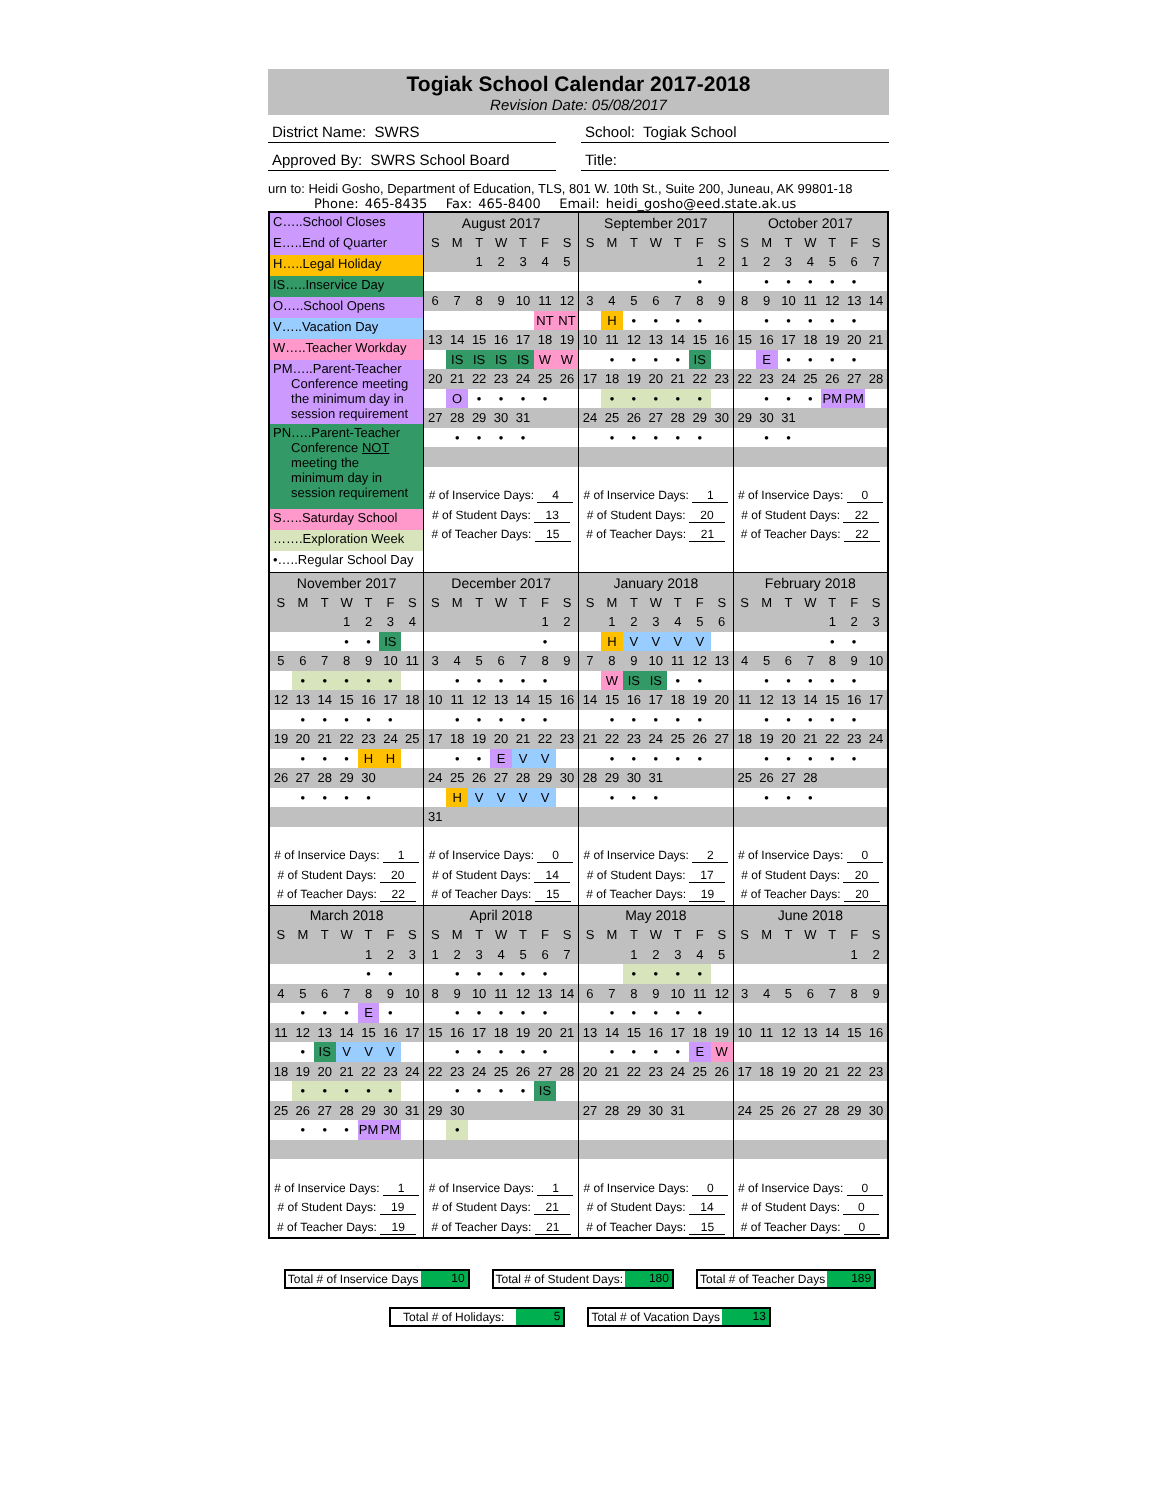Togiak School Calendar 2017-2018
Revision Date: 05/08/2017
District Name: SWRS School: Togiak School
Approved By: SWRS School Board Title:
urn to: Heidi Gosho, Department of Education, TLS, 801 W. 10th St., Suite 200, Juneau, AK 99801-18
Phone: 465-8435 Fax: 465-8400 Email: heidi_gosho@eed.state.ak.us
| C…..School Closes E…..End of Quarter H…..Legal Holiday IS…..Inservice Day O…..School Opens V…..Vacation Day W…..Teacher Workday PM…..Parent-Teacher Conference meeting the minimum day in session requirement PN…..Parent-Teacher Conference NOT meeting the minimum day in session requirement S…..Saturday School …….Exploration Week •…..Regular School Day | / August 2017 / / / / / / / / S / M / T / W / T / F / S / / / / 1 / 2 / 3 / 4 / 5 / / 6 / 7 / 8 / 9 / 10 / 11 / 12 / / / / / / / NT / NT / / 13 / 14 / 15 / 16 / 17 / 18 / 19 / / / IS / IS / IS / IS / W / W / / 20 / 21 / 22 / 23 / 24 / 25 / 26 / / / O / • / • / • / • / / / 27 / 28 / 29 / 30 / 31 / / / / / • / • / • / • / / / / # of Inservice Days: 4 / / / / / / / / # of Student Days: 13 / / / / / / / / # of Teacher Days: 15 / / / / / / / | / September 2017 / / / / / / / / S / M / T / W / T / F / S / / / / / / / 1 / 2 / / / / / / / • / / / 3 / 4 / 5 / 6 / 7 / 8 / 9 / / / H / • / • / • / • / / / 10 / 11 / 12 / 13 / 14 / 15 / 16 / / / • / • / • / • / IS / / / 17 / 18 / 19 / 20 / 21 / 22 / 23 / / / • / • / • / • / • / / / 24 / 25 / 26 / 27 / 28 / 29 / 30 / / / • / • / • / • / • / / / # of Inservice Days: 1 / / / / / / / / # of Student Days: 20 / / / / / / / / # of Teacher Days: 21 / / / / / / / | / October 2017 / / / / / / / / S / M / T / W / T / F / S / / 1 / 2 / 3 / 4 / 5 / 6 / 7 / / / • / • / • / • / • / / / 8 / 9 / 10 / 11 / 12 / 13 / 14 / / / • / • / • / • / • / / / 15 / 16 / 17 / 18 / 19 / 20 / 21 / / / E / • / • / • / • / / / 22 / 23 / 24 / 25 / 26 / 27 / 28 / / / • / • / • / PM / PM / / / 29 / 30 / 31 / / / / / / / • / • / / / / / / # of Inservice Days: 0 / / / / / / / / # of Student Days: 22 / / / / / / / / # of Teacher Days: 22 / / / / / / / |
| / November 2017 / / / / / / / / S / M / T / W / T / F / S / / / / / 1 / 2 / 3 / 4 / / / / / • / • / IS / / / 5 / 6 / 7 / 8 / 9 / 10 / 11 / / / • / • / • / • / • / / / 12 / 13 / 14 / 15 / 16 / 17 / 18 / / / • / • / • / • / • / / / 19 / 20 / 21 / 22 / 23 / 24 / 25 / / / • / • / • / H / H / / / 26 / 27 / 28 / 29 / 30 / / / / / • / • / • / • / / / / # of Inservice Days: 1 / / / / / / / / # of Student Days: 20 / / / / / / / / # of Teacher Days: 22 / / / / / / / | / December 2017 / / / / / / / / S / M / T / W / T / F / S / / / / / / / 1 / 2 / / / / / / / • / / / 3 / 4 / 5 / 6 / 7 / 8 / 9 / / / • / • / • / • / • / / / 10 / 11 / 12 / 13 / 14 / 15 / 16 / / / • / • / • / • / • / / / 17 / 18 / 19 / 20 / 21 / 22 / 23 / / / • / • / E / V / V / / / 24 / 25 / 26 / 27 / 28 / 29 / 30 / / / H / V / V / V / V / / / 31 / / / / / / / / # of Inservice Days: 0 / / / / / / / / # of Student Days: 14 / / / / / / / / # of Teacher Days: 15 / / / / / / / | / January 2018 / / / / / / / / S / M / T / W / T / F / S / / / 1 / 2 / 3 / 4 / 5 / 6 / / / H / V / V / V / V / / / 7 / 8 / 9 / 10 / 11 / 12 / 13 / / / W / IS / IS / • / • / / / 14 / 15 / 16 / 17 / 18 / 19 / 20 / / / • / • / • / • / • / / / 21 / 22 / 23 / 24 / 25 / 26 / 27 / / / • / • / • / • / • / / / 28 / 29 / 30 / 31 / / / / / / • / • / • / / / / / # of Inservice Days: 2 / / / / / / / / # of Student Days: 17 / / / / / / / / # of Teacher Days: 19 / / / / / / / | / February 2018 / / / / / / / / S / M / T / W / T / F / S / / / / / / 1 / 2 / 3 / / / / / / • / • / / / 4 / 5 / 6 / 7 / 8 / 9 / 10 / / / • / • / • / • / • / / / 11 / 12 / 13 / 14 / 15 / 16 / 17 / / / • / • / • / • / • / / / 18 / 19 / 20 / 21 / 22 / 23 / 24 / / / • / • / • / • / • / / / 25 / 26 / 27 / 28 / / / / / / • / • / • / / / / / # of Inservice Days: 0 / / / / / / / / # of Student Days: 20 / / / / / / / / # of Teacher Days: 20 / / / / / / / |
| / March 2018 / / / / / / / / S / M / T / W / T / F / S / / / / / / 1 / 2 / 3 / / / / / / • / • / / / 4 / 5 / 6 / 7 / 8 / 9 / 10 / / / • / • / • / E / • / / / 11 / 12 / 13 / 14 / 15 / 16 / 17 / / / • / IS / V / V / V / / / 18 / 19 / 20 / 21 / 22 / 23 / 24 / / / • / • / • / • / • / / / 25 / 26 / 27 / 28 / 29 / 30 / 31 / / / • / • / • / PM / PM / / / # of Inservice Days: 1 / / / / / / / / # of Student Days: 19 / / / / / / / / # of Teacher Days: 19 / / / / / / / | / April 2018 / / / / / / / / S / M / T / W / T / F / S / / 1 / 2 / 3 / 4 / 5 / 6 / 7 / / / • / • / • / • / • / / / 8 / 9 / 10 / 11 / 12 / 13 / 14 / / / • / • / • / • / • / / / 15 / 16 / 17 / 18 / 19 / 20 / 21 / / / • / • / • / • / • / / / 22 / 23 / 24 / 25 / 26 / 27 / 28 / / / • / • / • / • / IS / / / 29 / 30 / / / / / / / / • / / / / / / / # of Inservice Days: 1 / / / / / / / / # of Student Days: 21 / / / / / / / / # of Teacher Days: 21 / / / / / / / | / May 2018 / / / / / / / / S / M / T / W / T / F / S / / / / 1 / 2 / 3 / 4 / 5 / / / / • / • / • / • / / / 6 / 7 / 8 / 9 / 10 / 11 / 12 / / / • / • / • / • / • / / / 13 / 14 / 15 / 16 / 17 / 18 / 19 / / / • / • / • / • / E / W / / 20 / 21 / 22 / 23 / 24 / 25 / 26 / / 27 / 28 / 29 / 30 / 31 / / / / # of Inservice Days: 0 / / / / / / / / # of Student Days: 14 / / / / / / / / # of Teacher Days: 15 / / / / / / / | / June 2018 / / / / / / / / S / M / T / W / T / F / S / / / / / / / 1 / 2 / / 3 / 4 / 5 / 6 / 7 / 8 / 9 / / 10 / 11 / 12 / 13 / 14 / 15 / 16 / / 17 / 18 / 19 / 20 / 21 / 22 / 23 / / 24 / 25 / 26 / 27 / 28 / 29 / 30 / / # of Inservice Days: 0 / / / / / / / / # of Student Days: 0 / / / / / / / / # of Teacher Days: 0 / / / / / / / |
Total # of Inservice Days 10 Total # of Student Days: 180 Total # of Teacher Days 189
Total # of Holidays: 5 Total # of Vacation Days 13